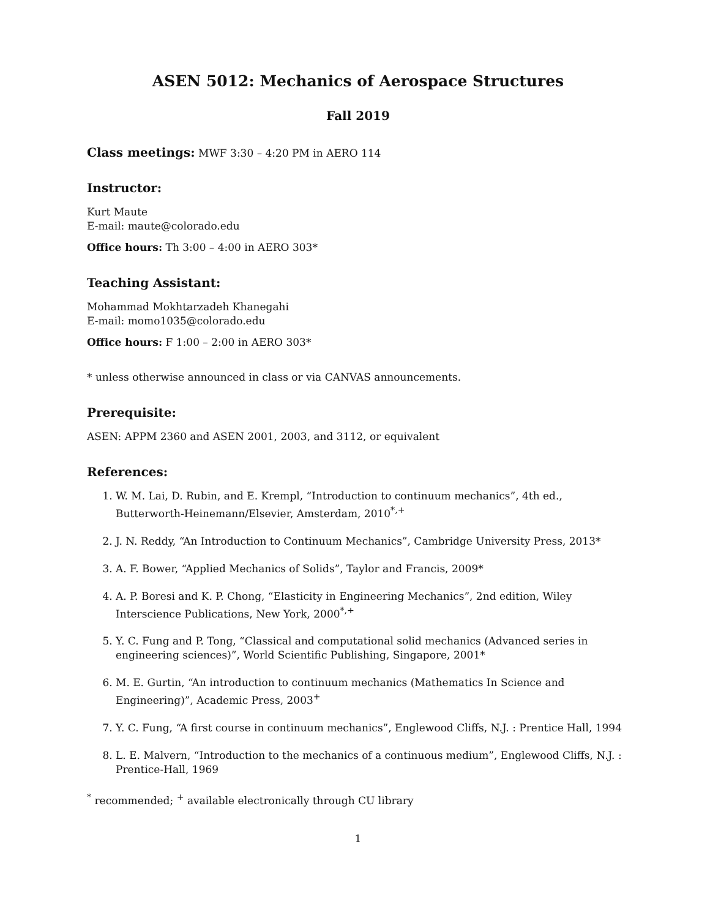ASEN 5012: Mechanics of Aerospace Structures
Fall 2019
Class meetings: MWF 3:30 – 4:20 PM in AERO 114
Instructor:
Kurt Maute
E-mail: maute@colorado.edu
Office hours: Th 3:00 – 4:00 in AERO 303*
Teaching Assistant:
Mohammad Mokhtarzadeh Khanegahi
E-mail: momo1035@colorado.edu
Office hours: F 1:00 – 2:00 in AERO 303*
* unless otherwise announced in class or via CANVAS announcements.
Prerequisite:
ASEN: APPM 2360 and ASEN 2001, 2003, and 3112, or equivalent
References:
1. W. M. Lai, D. Rubin, and E. Krempl, “Introduction to continuum mechanics”, 4th ed., Butterworth-Heinemann/Elsevier, Amsterdam, 2010<sup>*,+</sup>
2. J. N. Reddy, “An Introduction to Continuum Mechanics”, Cambridge University Press, 2013*
3. A. F. Bower, “Applied Mechanics of Solids”, Taylor and Francis, 2009*
4. A. P. Boresi and K. P. Chong, “Elasticity in Engineering Mechanics”, 2nd edition, Wiley Interscience Publications, New York, 2000<sup>*,+</sup>
5. Y. C. Fung and P. Tong, “Classical and computational solid mechanics (Advanced series in engineering sciences)”, World Scientific Publishing, Singapore, 2001*
6. M. E. Gurtin, “An introduction to continuum mechanics (Mathematics In Science and Engineering)”, Academic Press, 2003<sup>+</sup>
7. Y. C. Fung, “A first course in continuum mechanics”, Englewood Cliffs, N.J. : Prentice Hall, 1994
8. L. E. Malvern, “Introduction to the mechanics of a continuous medium”, Englewood Cliffs, N.J. : Prentice-Hall, 1969
<sup>*</sup> recommended; <sup>+</sup> available electronically through CU library
1